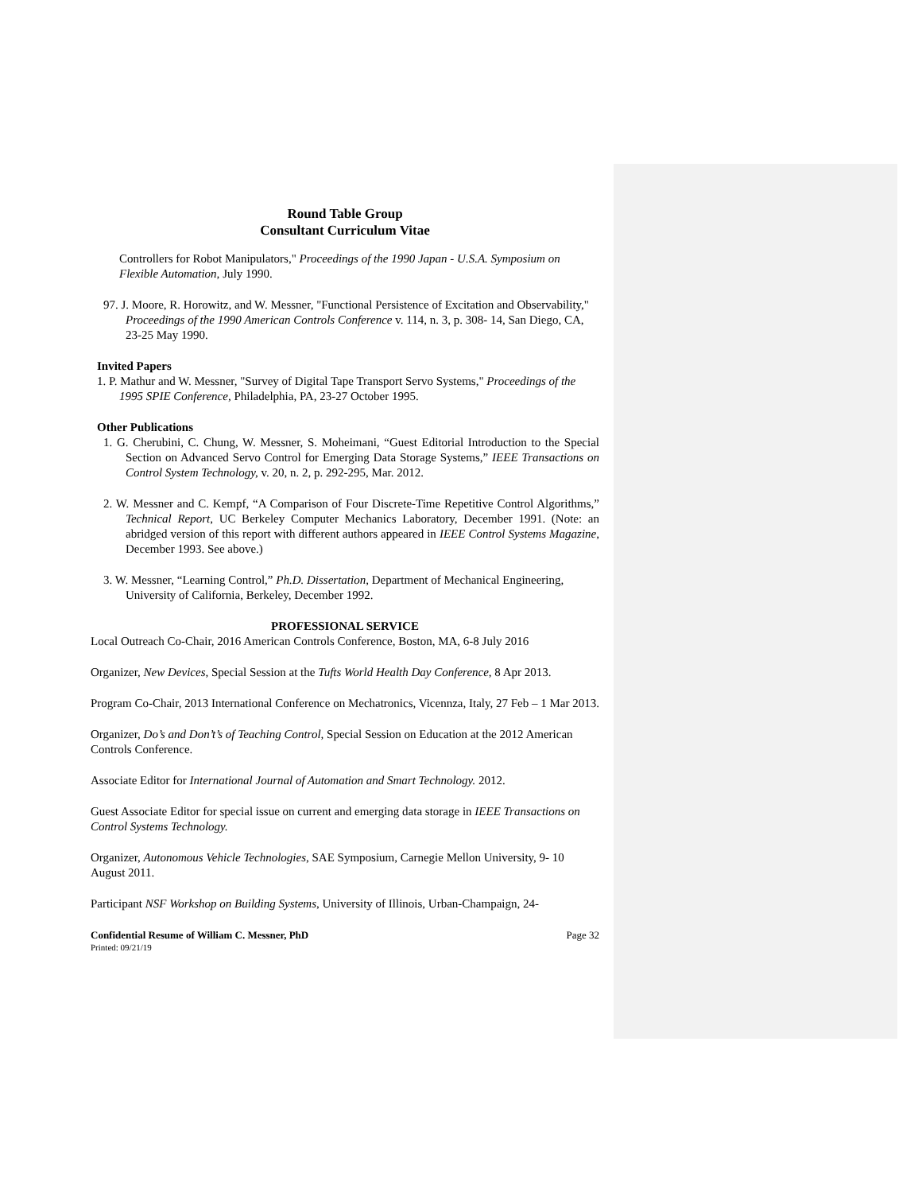Round Table Group
Consultant Curriculum Vitae
Controllers for Robot Manipulators," Proceedings of the 1990 Japan - U.S.A. Symposium on Flexible Automation, July 1990.
97. J. Moore, R. Horowitz, and W. Messner, "Functional Persistence of Excitation and Observability," Proceedings of the 1990 American Controls Conference v. 114, n. 3, p. 308- 14, San Diego, CA, 23-25 May 1990.
Invited Papers
1. P. Mathur and W. Messner, "Survey of Digital Tape Transport Servo Systems," Proceedings of the 1995 SPIE Conference, Philadelphia, PA, 23-27 October 1995.
Other Publications
1. G. Cherubini, C. Chung, W. Messner, S. Moheimani, “Guest Editorial Introduction to the Special Section on Advanced Servo Control for Emerging Data Storage Systems,” IEEE Transactions on Control System Technology, v. 20, n. 2, p. 292-295, Mar. 2012.
2. W. Messner and C. Kempf, “A Comparison of Four Discrete-Time Repetitive Control Algorithms,” Technical Report, UC Berkeley Computer Mechanics Laboratory, December 1991. (Note: an abridged version of this report with different authors appeared in IEEE Control Systems Magazine, December 1993. See above.)
3. W. Messner, “Learning Control,” Ph.D. Dissertation, Department of Mechanical Engineering, University of California, Berkeley, December 1992.
PROFESSIONAL SERVICE
Local Outreach Co-Chair, 2016 American Controls Conference, Boston, MA, 6-8 July 2016
Organizer, New Devices, Special Session at the Tufts World Health Day Conference, 8 Apr 2013.
Program Co-Chair, 2013 International Conference on Mechatronics, Vicennza, Italy, 27 Feb – 1 Mar 2013.
Organizer, Do’s and Don’t’s of Teaching Control, Special Session on Education at the 2012 American Controls Conference.
Associate Editor for International Journal of Automation and Smart Technology. 2012.
Guest Associate Editor for special issue on current and emerging data storage in IEEE Transactions on Control Systems Technology.
Organizer, Autonomous Vehicle Technologies, SAE Symposium, Carnegie Mellon University, 9- 10 August 2011.
Participant NSF Workshop on Building Systems, University of Illinois, Urban-Champaign, 24-
Confidential Resume of William C. Messner, PhD Page 32
Printed: 09/21/19